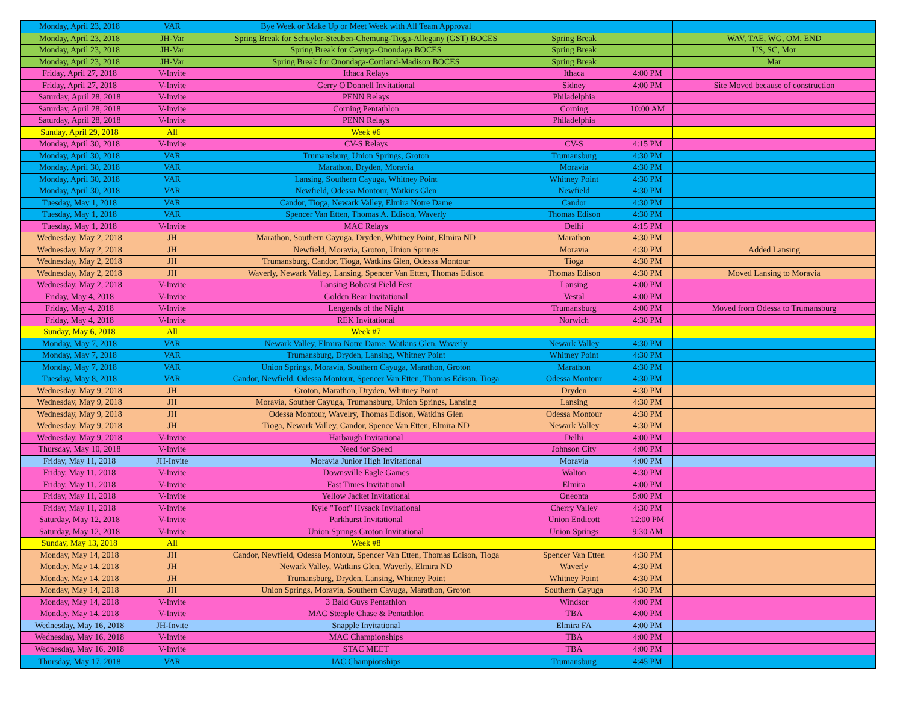| Monday, April 23, 2018 | VAR | Bye Week or Make Up or Meet Week with All Team Approval | | | |
| Monday, April 23, 2018 | JH-Var | Spring Break for Schuyler-Steuben-Chemung-Tioga-Allegany (GST) BOCES | Spring Break | | WAV, TAE, WG, OM, END |
| Monday, April 23, 2018 | JH-Var | Spring Break for Cayuga-Onondaga BOCES | Spring Break | | US, SC, Mor |
| Monday, April 23, 2018 | JH-Var | Spring Break for Onondaga-Cortland-Madison BOCES | Spring Break | | Mar |
| Friday, April 27, 2018 | V-Invite | Ithaca Relays | Ithaca | 4:00 PM | |
| Friday, April 27, 2018 | V-Invite | Gerry O'Donnell Invitational | Sidney | 4:00 PM | Site Moved because of construction |
| Saturday, April 28, 2018 | V-Invite | PENN Relays | Philadelphia | | |
| Saturday, April 28, 2018 | V-Invite | Corning Pentathlon | Corning | 10:00 AM | |
| Saturday, April 28, 2018 | V-Invite | PENN Relays | Philadelphia | | |
| Sunday, April 29, 2018 | All | Week #6 | | | |
| Monday, April 30, 2018 | V-Invite | CV-S Relays | CV-S | 4:15 PM | |
| Monday, April 30, 2018 | VAR | Trumansburg, Union Springs, Groton | Trumansburg | 4:30 PM | |
| Monday, April 30, 2018 | VAR | Marathon, Dryden, Moravia | Moravia | 4:30 PM | |
| Monday, April 30, 2018 | VAR | Lansing, Southern Cayuga, Whitney Point | Whitney Point | 4:30 PM | |
| Monday, April 30, 2018 | VAR | Newfield, Odessa Montour, Watkins Glen | Newfield | 4:30 PM | |
| Tuesday, May 1, 2018 | VAR | Candor, Tioga, Newark Valley, Elmira Notre Dame | Candor | 4:30 PM | |
| Tuesday, May 1, 2018 | VAR | Spencer Van Etten, Thomas A. Edison, Waverly | Thomas Edison | 4:30 PM | |
| Tuesday, May 1, 2018 | V-Invite | MAC Relays | Delhi | 4:15 PM | |
| Wednesday, May 2, 2018 | JH | Marathon, Southern Cayuga, Dryden, Whitney Point, Elmira ND | Marathon | 4:30 PM | |
| Wednesday, May 2, 2018 | JH | Newfield, Moravia, Groton, Union Springs | Moravia | 4:30 PM | Added Lansing |
| Wednesday, May 2, 2018 | JH | Trumansburg, Candor, Tioga, Watkins Glen, Odessa Montour | Tioga | 4:30 PM | |
| Wednesday, May 2, 2018 | JH | Waverly, Newark Valley, Lansing, Spencer Van Etten, Thomas Edison | Thomas Edison | 4:30 PM | Moved Lansing to Moravia |
| Wednesday, May 2, 2018 | V-Invite | Lansing Bobcast Field Fest | Lansing | 4:00 PM | |
| Friday, May 4, 2018 | V-Invite | Golden Bear Invitational | Vestal | 4:00 PM | |
| Friday, May 4, 2018 | V-Invite | Lengends of the Night | Trumansburg | 4:00 PM | Moved from Odessa to Trumansburg |
| Friday, May 4, 2018 | V-Invite | REK Invitational | Norwich | 4:30 PM | |
| Sunday, May 6, 2018 | All | Week #7 | | | |
| Monday, May 7, 2018 | VAR | Newark Valley, Elmira Notre Dame, Watkins Glen, Waverly | Newark Valley | 4:30 PM | |
| Monday, May 7, 2018 | VAR | Trumansburg, Dryden, Lansing, Whitney Point | Whitney Point | 4:30 PM | |
| Monday, May 7, 2018 | VAR | Union Springs, Moravia, Southern Cayuga, Marathon, Groton | Marathon | 4:30 PM | |
| Tuesday, May 8, 2018 | VAR | Candor, Newfield, Odessa Montour, Spencer Van Etten, Thomas Edison, Tioga | Odessa Montour | 4:30 PM | |
| Wednesday, May 9, 2018 | JH | Groton, Marathon, Dryden, Whitney Point | Dryden | 4:30 PM | |
| Wednesday, May 9, 2018 | JH | Moravia, Souther Cayuga, Trumansburg, Union Springs, Lansing | Lansing | 4:30 PM | |
| Wednesday, May 9, 2018 | JH | Odessa Montour, Wavelry, Thomas Edison, Watkins Glen | Odessa Montour | 4:30 PM | |
| Wednesday, May 9, 2018 | JH | Tioga, Newark Valley, Candor, Spence Van Etten, Elmira ND | Newark Valley | 4:30 PM | |
| Wednesday, May 9, 2018 | V-Invite | Harbaugh Invitational | Delhi | 4:00 PM | |
| Thursday, May 10, 2018 | V-Invite | Need for Speed | Johnson City | 4:00 PM | |
| Friday, May 11, 2018 | JH-Invite | Moravia Junior High Invitational | Moravia | 4:00 PM | |
| Friday, May 11, 2018 | V-Invite | Downsville Eagle Games | Walton | 4:30 PM | |
| Friday, May 11, 2018 | V-Invite | Fast Times Invitational | Elmira | 4:00 PM | |
| Friday, May 11, 2018 | V-Invite | Yellow Jacket Invitational | Oneonta | 5:00 PM | |
| Friday, May 11, 2018 | V-Invite | Kyle "Toot" Hysack Invitational | Cherry Valley | 4:30 PM | |
| Saturday, May 12, 2018 | V-Invite | Parkhurst Invitational | Union Endicott | 12:00 PM | |
| Saturday, May 12, 2018 | V-Invite | Union Springs Groton Invitational | Union Springs | 9:30 AM | |
| Sunday, May 13, 2018 | All | Week #8 | | | |
| Monday, May 14, 2018 | JH | Candor, Newfield, Odessa Montour, Spencer Van Etten, Thomas Edison, Tioga | Spencer Van Etten | 4:30 PM | |
| Monday, May 14, 2018 | JH | Newark Valley, Watkins Glen, Waverly, Elmira ND | Waverly | 4:30 PM | |
| Monday, May 14, 2018 | JH | Trumansburg, Dryden, Lansing, Whitney Point | Whitney Point | 4:30 PM | |
| Monday, May 14, 2018 | JH | Union Springs, Moravia, Southern Cayuga, Marathon, Groton | Southern Cayuga | 4:30 PM | |
| Monday, May 14, 2018 | V-Invite | 3 Bald Guys Pentathlon | Windsor | 4:00 PM | |
| Monday, May 14, 2018 | V-Invite | MAC Steeple Chase & Pentathlon | TBA | 4:00 PM | |
| Wednesday, May 16, 2018 | JH-Invite | Snapple Invitational | Elmira FA | 4:00 PM | |
| Wednesday, May 16, 2018 | V-Invite | MAC Championships | TBA | 4:00 PM | |
| Wednesday, May 16, 2018 | V-Invite | STAC MEET | TBA | 4:00 PM | |
| Thursday, May 17, 2018 | VAR | IAC Championships | Trumansburg | 4:45 PM | |